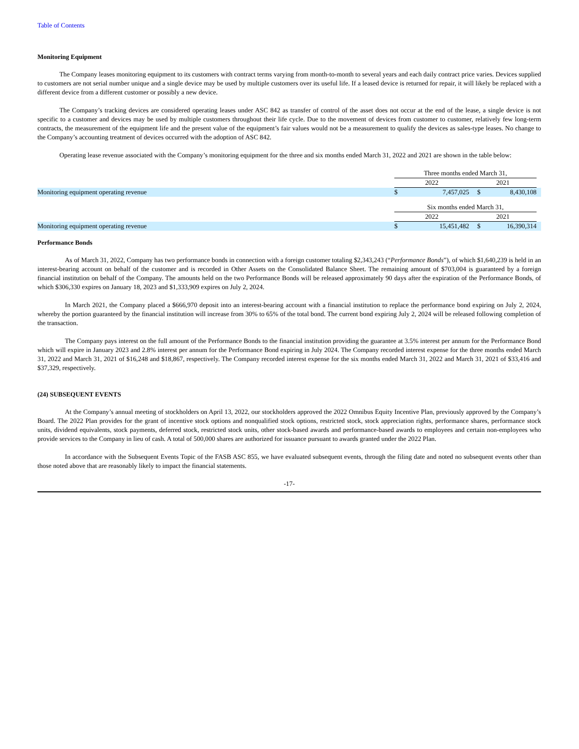Table of Contents
Monitoring Equipment
The Company leases monitoring equipment to its customers with contract terms varying from month-to-month to several years and each daily contract price varies. Devices supplied to customers are not serial number unique and a single device may be used by multiple customers over its useful life. If a leased device is returned for repair, it will likely be replaced with a different device from a different customer or possibly a new device.
The Company’s tracking devices are considered operating leases under ASC 842 as transfer of control of the asset does not occur at the end of the lease, a single device is not specific to a customer and devices may be used by multiple customers throughout their life cycle. Due to the movement of devices from customer to customer, relatively few long-term contracts, the measurement of the equipment life and the present value of the equipment’s fair values would not be a measurement to qualify the devices as sales-type leases. No change to the Company’s accounting treatment of devices occurred with the adoption of ASC 842.
Operating lease revenue associated with the Company’s monitoring equipment for the three and six months ended March 31, 2022 and 2021 are shown in the table below:
| | Three months ended March 31, | | | | |
| | 2022 | | 2021 | | |
| Monitoring equipment operating revenue | $ | 7,457,025 | $ | 8,430,108 | |
| | Six months ended March 31, | | | | |
| | 2022 | | 2021 | | |
| Monitoring equipment operating revenue | $ | 15,451,482 | $ | 16,390,314 | |
Performance Bonds
As of March 31, 2022, Company has two performance bonds in connection with a foreign customer totaling $2,343,243 (“Performance Bonds”), of which $1,640,239 is held in an interest-bearing account on behalf of the customer and is recorded in Other Assets on the Consolidated Balance Sheet. The remaining amount of $703,004 is guaranteed by a foreign financial institution on behalf of the Company. The amounts held on the two Performance Bonds will be released approximately 90 days after the expiration of the Performance Bonds, of which $306,330 expires on January 18, 2023 and $1,333,909 expires on July 2, 2024.
In March 2021, the Company placed a $666,970 deposit into an interest-bearing account with a financial institution to replace the performance bond expiring on July 2, 2024, whereby the portion guaranteed by the financial institution will increase from 30% to 65% of the total bond. The current bond expiring July 2, 2024 will be released following completion of the transaction.
The Company pays interest on the full amount of the Performance Bonds to the financial institution providing the guarantee at 3.5% interest per annum for the Performance Bond which will expire in January 2023 and 2.8% interest per annum for the Performance Bond expiring in July 2024. The Company recorded interest expense for the three months ended March 31, 2022 and March 31, 2021 of $16,248 and $18,867, respectively. The Company recorded interest expense for the six months ended March 31, 2022 and March 31, 2021 of $33,416 and $37,329, respectively.
(24) SUBSEQUENT EVENTS
At the Company’s annual meeting of stockholders on April 13, 2022, our stockholders approved the 2022 Omnibus Equity Incentive Plan, previously approved by the Company’s Board. The 2022 Plan provides for the grant of incentive stock options and nonqualified stock options, restricted stock, stock appreciation rights, performance shares, performance stock units, dividend equivalents, stock payments, deferred stock, restricted stock units, other stock-based awards and performance-based awards to employees and certain non-employees who provide services to the Company in lieu of cash. A total of 500,000 shares are authorized for issuance pursuant to awards granted under the 2022 Plan.
In accordance with the Subsequent Events Topic of the FASB ASC 855, we have evaluated subsequent events, through the filing date and noted no subsequent events other than those noted above that are reasonably likely to impact the financial statements.
-17-